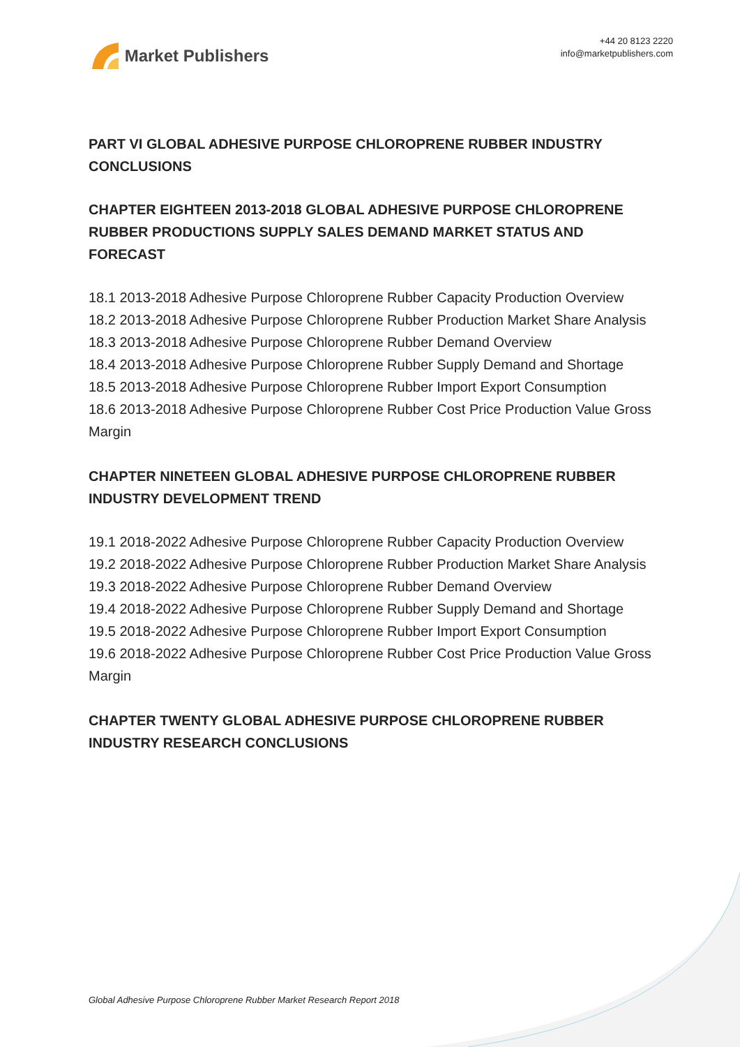Market Publishers
+44 20 8123 2220
info@marketpublishers.com
PART VI GLOBAL ADHESIVE PURPOSE CHLOROPRENE RUBBER INDUSTRY CONCLUSIONS
CHAPTER EIGHTEEN 2013-2018 GLOBAL ADHESIVE PURPOSE CHLOROPRENE RUBBER PRODUCTIONS SUPPLY SALES DEMAND MARKET STATUS AND FORECAST
18.1 2013-2018 Adhesive Purpose Chloroprene Rubber Capacity Production Overview
18.2 2013-2018 Adhesive Purpose Chloroprene Rubber Production Market Share Analysis
18.3 2013-2018 Adhesive Purpose Chloroprene Rubber Demand Overview
18.4 2013-2018 Adhesive Purpose Chloroprene Rubber Supply Demand and Shortage
18.5 2013-2018 Adhesive Purpose Chloroprene Rubber Import Export Consumption
18.6 2013-2018 Adhesive Purpose Chloroprene Rubber Cost Price Production Value Gross Margin
CHAPTER NINETEEN GLOBAL ADHESIVE PURPOSE CHLOROPRENE RUBBER INDUSTRY DEVELOPMENT TREND
19.1 2018-2022 Adhesive Purpose Chloroprene Rubber Capacity Production Overview
19.2 2018-2022 Adhesive Purpose Chloroprene Rubber Production Market Share Analysis
19.3 2018-2022 Adhesive Purpose Chloroprene Rubber Demand Overview
19.4 2018-2022 Adhesive Purpose Chloroprene Rubber Supply Demand and Shortage
19.5 2018-2022 Adhesive Purpose Chloroprene Rubber Import Export Consumption
19.6 2018-2022 Adhesive Purpose Chloroprene Rubber Cost Price Production Value Gross Margin
CHAPTER TWENTY GLOBAL ADHESIVE PURPOSE CHLOROPRENE RUBBER INDUSTRY RESEARCH CONCLUSIONS
Global Adhesive Purpose Chloroprene Rubber Market Research Report 2018